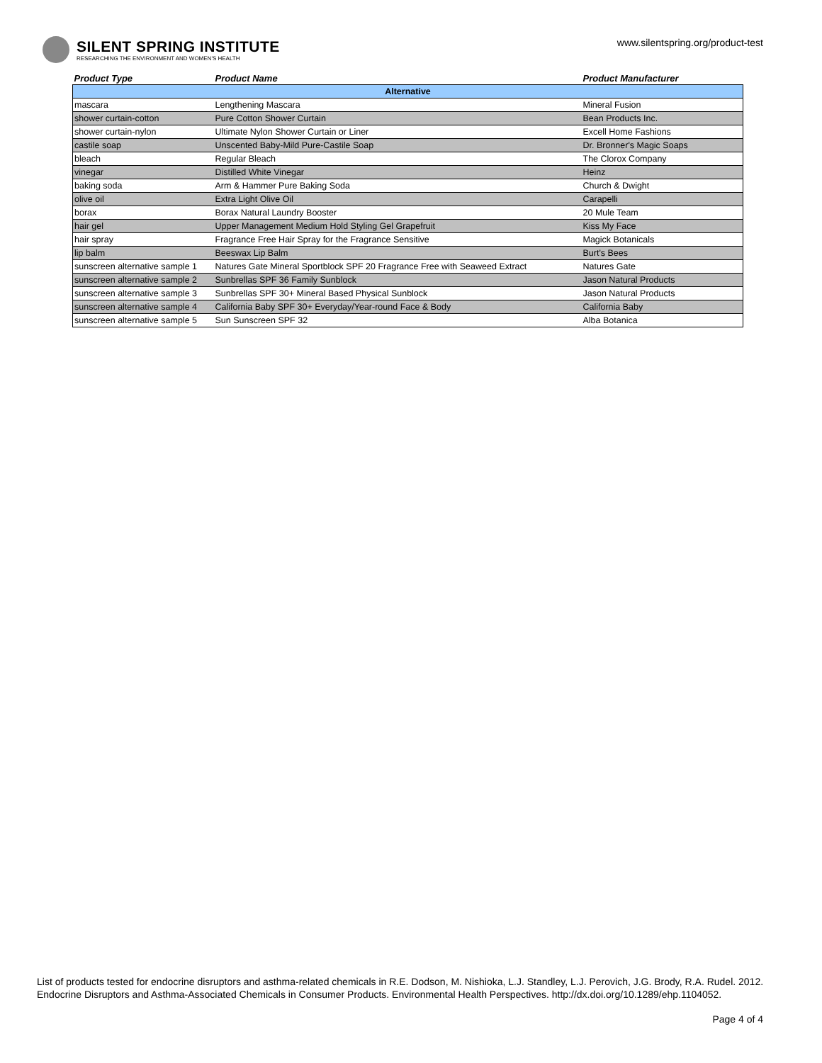SILENT SPRING INSTITUTE
RESEARCHING THE ENVIRONMENT AND WOMEN'S HEALTH
www.silentspring.org/product-test
| Product Type | Product Name | Product Manufacturer |
| --- | --- | --- |
| Alternative | | |
| mascara | Lengthening Mascara | Mineral Fusion |
| shower curtain-cotton | Pure Cotton Shower Curtain | Bean Products Inc. |
| shower curtain-nylon | Ultimate Nylon Shower Curtain or Liner | Excell Home Fashions |
| castile soap | Unscented Baby-Mild Pure-Castile Soap | Dr. Bronner's Magic Soaps |
| bleach | Regular Bleach | The Clorox Company |
| vinegar | Distilled White Vinegar | Heinz |
| baking soda | Arm & Hammer Pure Baking Soda | Church & Dwight |
| olive oil | Extra Light Olive Oil | Carapelli |
| borax | Borax Natural Laundry Booster | 20 Mule Team |
| hair gel | Upper Management Medium Hold Styling Gel Grapefruit | Kiss My Face |
| hair spray | Fragrance Free Hair Spray for the Fragrance Sensitive | Magick Botanicals |
| lip balm | Beeswax Lip Balm | Burt's Bees |
| sunscreen alternative sample 1 | Natures Gate Mineral Sportblock SPF 20 Fragrance Free with Seaweed Extract | Natures Gate |
| sunscreen alternative sample 2 | Sunbrellas SPF 36 Family Sunblock | Jason Natural Products |
| sunscreen alternative sample 3 | Sunbrellas SPF 30+ Mineral Based Physical Sunblock | Jason Natural Products |
| sunscreen alternative sample 4 | California Baby SPF 30+ Everyday/Year-round Face & Body | California Baby |
| sunscreen alternative sample 5 | Sun Sunscreen SPF 32 | Alba Botanica |
List of products tested for endocrine disruptors and asthma-related chemicals in R.E. Dodson, M. Nishioka, L.J. Standley, L.J. Perovich, J.G. Brody, R.A. Rudel. 2012. Endocrine Disruptors and Asthma-Associated Chemicals in Consumer Products. Environmental Health Perspectives. http://dx.doi.org/10.1289/ehp.1104052.
Page 4 of 4